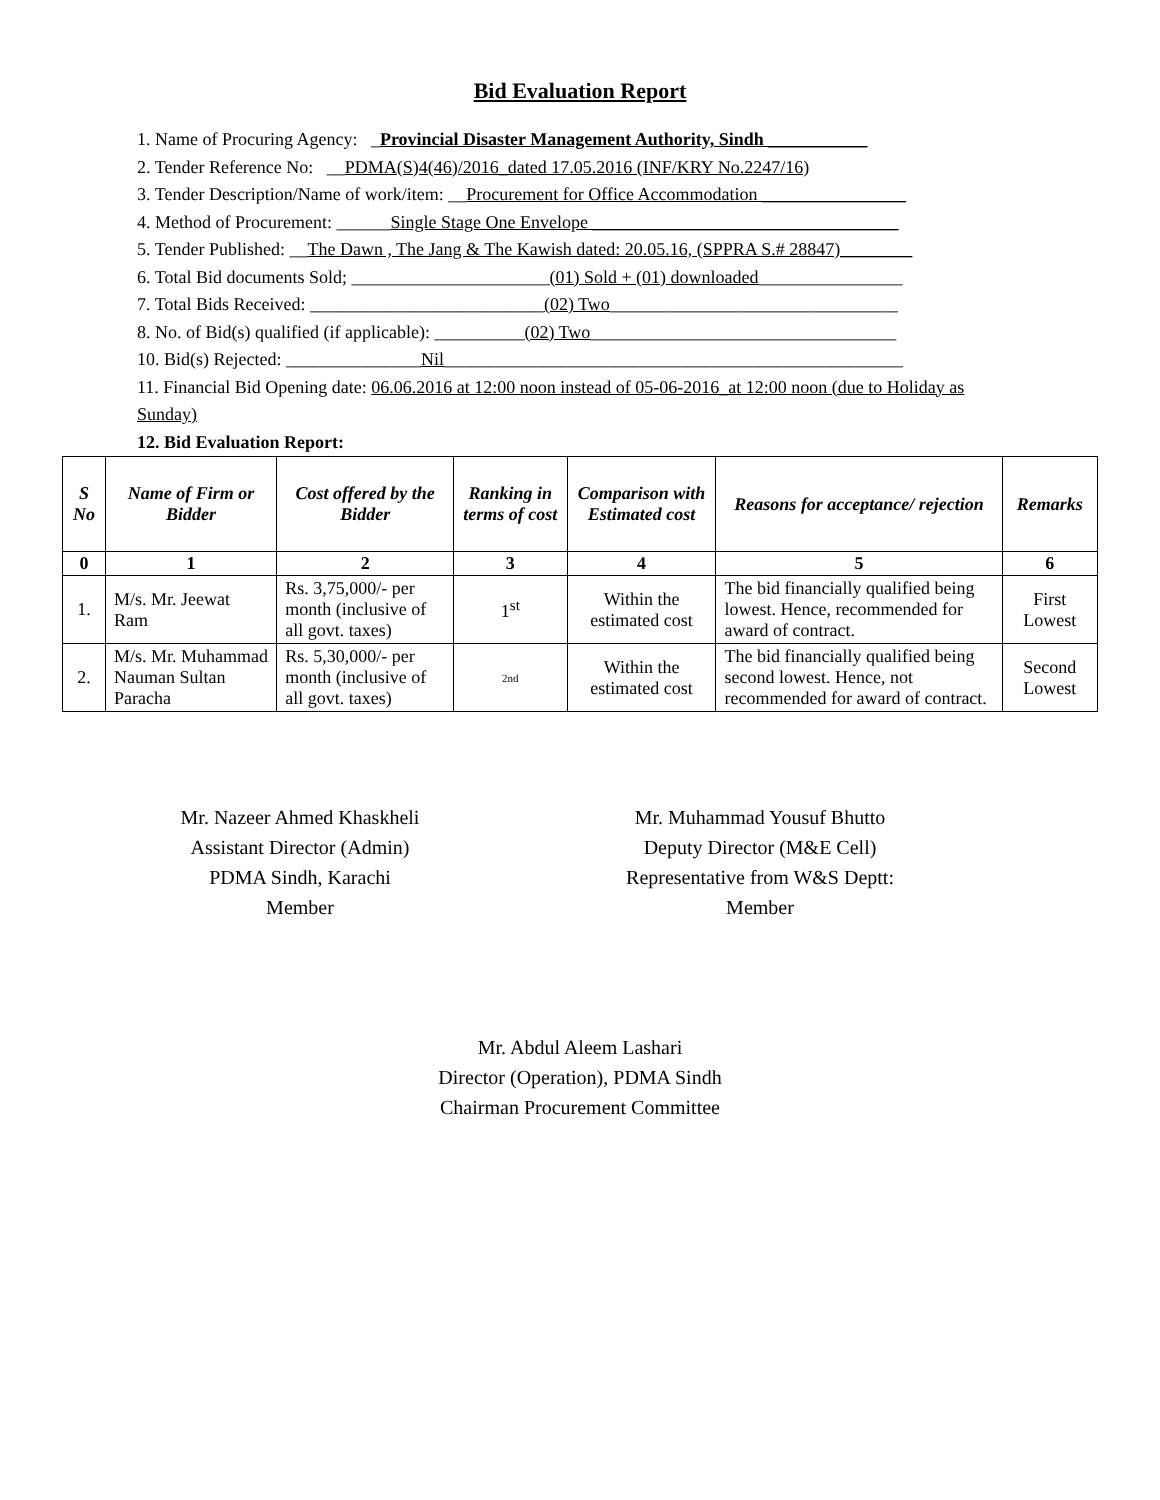Bid Evaluation Report
1. Name of Procuring Agency: _Provincial Disaster Management Authority, Sindh ___________
2. Tender Reference No: __PDMA(S)4(46)/2016_dated 17.05.2016 (INF/KRY No.2247/16)
3. Tender Description/Name of work/item: __Procurement for Office Accommodation ________________
4. Method of Procurement: ______Single Stage One Envelope __________________________________
5. Tender Published: __The Dawn , The Jang & The Kawish dated: 20.05.16, (SPPRA S.# 28847)________
6. Total Bid documents Sold; ______________________(01) Sold + (01) downloaded________________
7. Total Bids Received: __________________________(02) Two________________________________
8. No. of Bid(s) qualified (if applicable): __________(02) Two__________________________________
10. Bid(s) Rejected: _______________Nil___________________________________________________
11. Financial Bid Opening date: 06.06.2016 at 12:00 noon instead of 05-06-2016_at 12:00 noon (due to Holiday as Sunday)
12. Bid Evaluation Report:
| S No | Name of Firm or Bidder | Cost offered by the Bidder | Ranking in terms of cost | Comparison with Estimated cost | Reasons for acceptance/ rejection | Remarks |
| --- | --- | --- | --- | --- | --- | --- |
| 0 | 1 | 2 | 3 | 4 | 5 | 6 |
| 1. | M/s. Mr. Jeewat Ram | Rs. 3,75,000/- per month (inclusive of all govt. taxes) | 1<sup>st</sup> | Within the estimated cost | The bid financially qualified being lowest. Hence, recommended for award of contract. | First Lowest |
| 2. | M/s. Mr. Muhammad Nauman Sultan Paracha | Rs. 5,30,000/- per month (inclusive of all govt. taxes) | 2nd | Within the estimated cost | The bid financially qualified being second lowest. Hence, not recommended for award of contract. | Second Lowest |
Mr. Nazeer Ahmed Khaskheli
Assistant Director (Admin)
PDMA Sindh, Karachi
Member
Mr. Muhammad Yousuf Bhutto
Deputy Director (M&E Cell)
Representative from W&S Deptt:
Member
Mr. Abdul Aleem Lashari
Director (Operation), PDMA Sindh
Chairman Procurement Committee